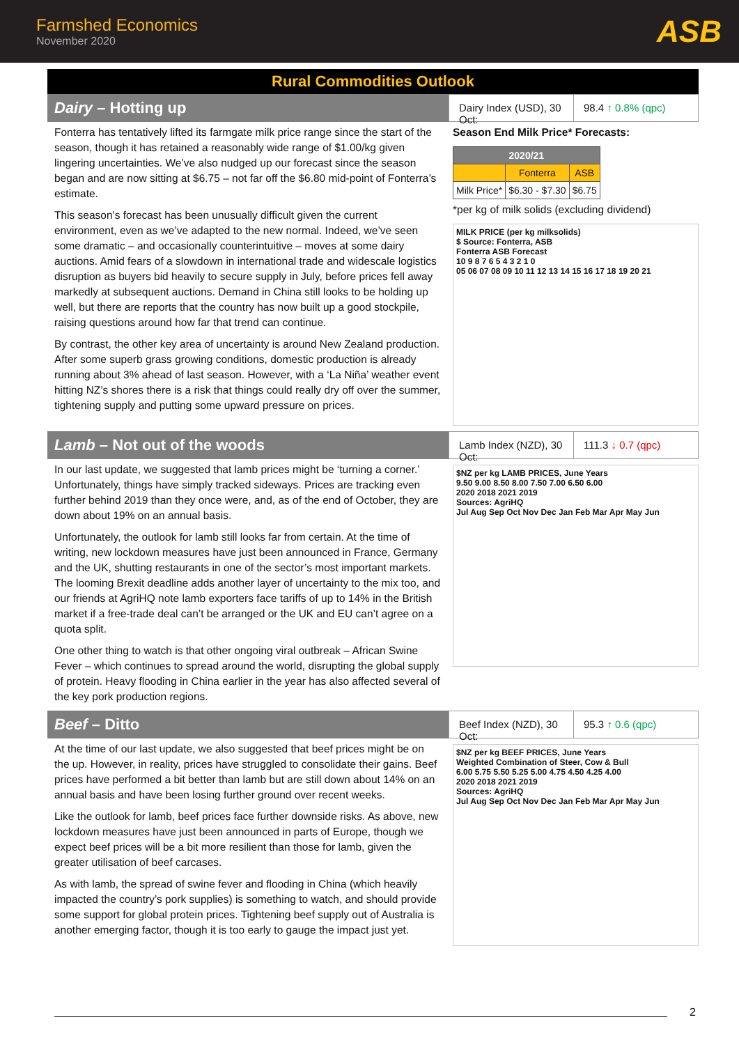Farmshed Economics
November 2020
ASB
Rural Commodities Outlook
Dairy – Hotting up
Fonterra has tentatively lifted its farmgate milk price range since the start of the season, though it has retained a reasonably wide range of $1.00/kg given lingering uncertainties. We’ve also nudged up our forecast since the season began and are now sitting at $6.75 – not far off the $6.80 mid-point of Fonterra’s estimate.
This season’s forecast has been unusually difficult given the current environment, even as we’ve adapted to the new normal. Indeed, we’ve seen some dramatic – and occasionally counterintuitive – moves at some dairy auctions. Amid fears of a slowdown in international trade and widescale logistics disruption as buyers bid heavily to secure supply in July, before prices fell away markedly at subsequent auctions. Demand in China still looks to be holding up well, but there are reports that the country has now built up a good stockpile, raising questions around how far that trend can continue.
By contrast, the other key area of uncertainty is around New Zealand production. After some superb grass growing conditions, domestic production is already running about 3% ahead of last season. However, with a ‘La Niña’ weather event hitting NZ’s shores there is a risk that things could really dry off over the summer, tightening supply and putting some upward pressure on prices.
Dairy Index (USD), 30 Oct: 98.4 ↑ 0.8% (qpc)
Season End Milk Price* Forecasts:
| 2020/21 | | |
| | Fonterra | ASB |
| Milk Price* | $6.30 - $7.30 | $6.75 |
*per kg of milk solids (excluding dividend)
MILK PRICE (per kg milksolids)
$ Source: Fonterra, ASB
Fonterra ASB Forecast
10 9 8 7 6 5 4 3 2 1 0
05 06 07 08 09 10 11 12 13 14 15 16 17 18 19 20 21
Lamb – Not out of the woods
In our last update, we suggested that lamb prices might be ‘turning a corner.’ Unfortunately, things have simply tracked sideways. Prices are tracking even further behind 2019 than they once were, and, as of the end of October, they are down about 19% on an annual basis.
Unfortunately, the outlook for lamb still looks far from certain. At the time of writing, new lockdown measures have just been announced in France, Germany and the UK, shutting restaurants in one of the sector’s most important markets. The looming Brexit deadline adds another layer of uncertainty to the mix too, and our friends at AgriHQ note lamb exporters face tariffs of up to 14% in the British market if a free-trade deal can’t be arranged or the UK and EU can’t agree on a quota split.
One other thing to watch is that other ongoing viral outbreak – African Swine Fever – which continues to spread around the world, disrupting the global supply of protein. Heavy flooding in China earlier in the year has also affected several of the key pork production regions.
Lamb Index (NZD), 30 Oct: 111.3 ↓ 0.7 (qpc)
$NZ per kg LAMB PRICES, June Years
9.50 9.00 8.50 8.00 7.50 7.00 6.50 6.00
2020 2018 2021 2019
Sources: AgriHQ
Jul Aug Sep Oct Nov Dec Jan Feb Mar Apr May Jun
Beef – Ditto
At the time of our last update, we also suggested that beef prices might be on the up. However, in reality, prices have struggled to consolidate their gains. Beef prices have performed a bit better than lamb but are still down about 14% on an annual basis and have been losing further ground over recent weeks.
Like the outlook for lamb, beef prices face further downside risks. As above, new lockdown measures have just been announced in parts of Europe, though we expect beef prices will be a bit more resilient than those for lamb, given the greater utilisation of beef carcases.
As with lamb, the spread of swine fever and flooding in China (which heavily impacted the country’s pork supplies) is something to watch, and should provide some support for global protein prices. Tightening beef supply out of Australia is another emerging factor, though it is too early to gauge the impact just yet.
Beef Index (NZD), 30 Oct: 95.3 ↑ 0.6 (qpc)
$NZ per kg BEEF PRICES, June Years
Weighted Combination of Steer, Cow & Bull
6.00 5.75 5.50 5.25 5.00 4.75 4.50 4.25 4.00
2020 2018 2021 2019
Sources: AgriHQ
Jul Aug Sep Oct Nov Dec Jan Feb Mar Apr May Jun
2